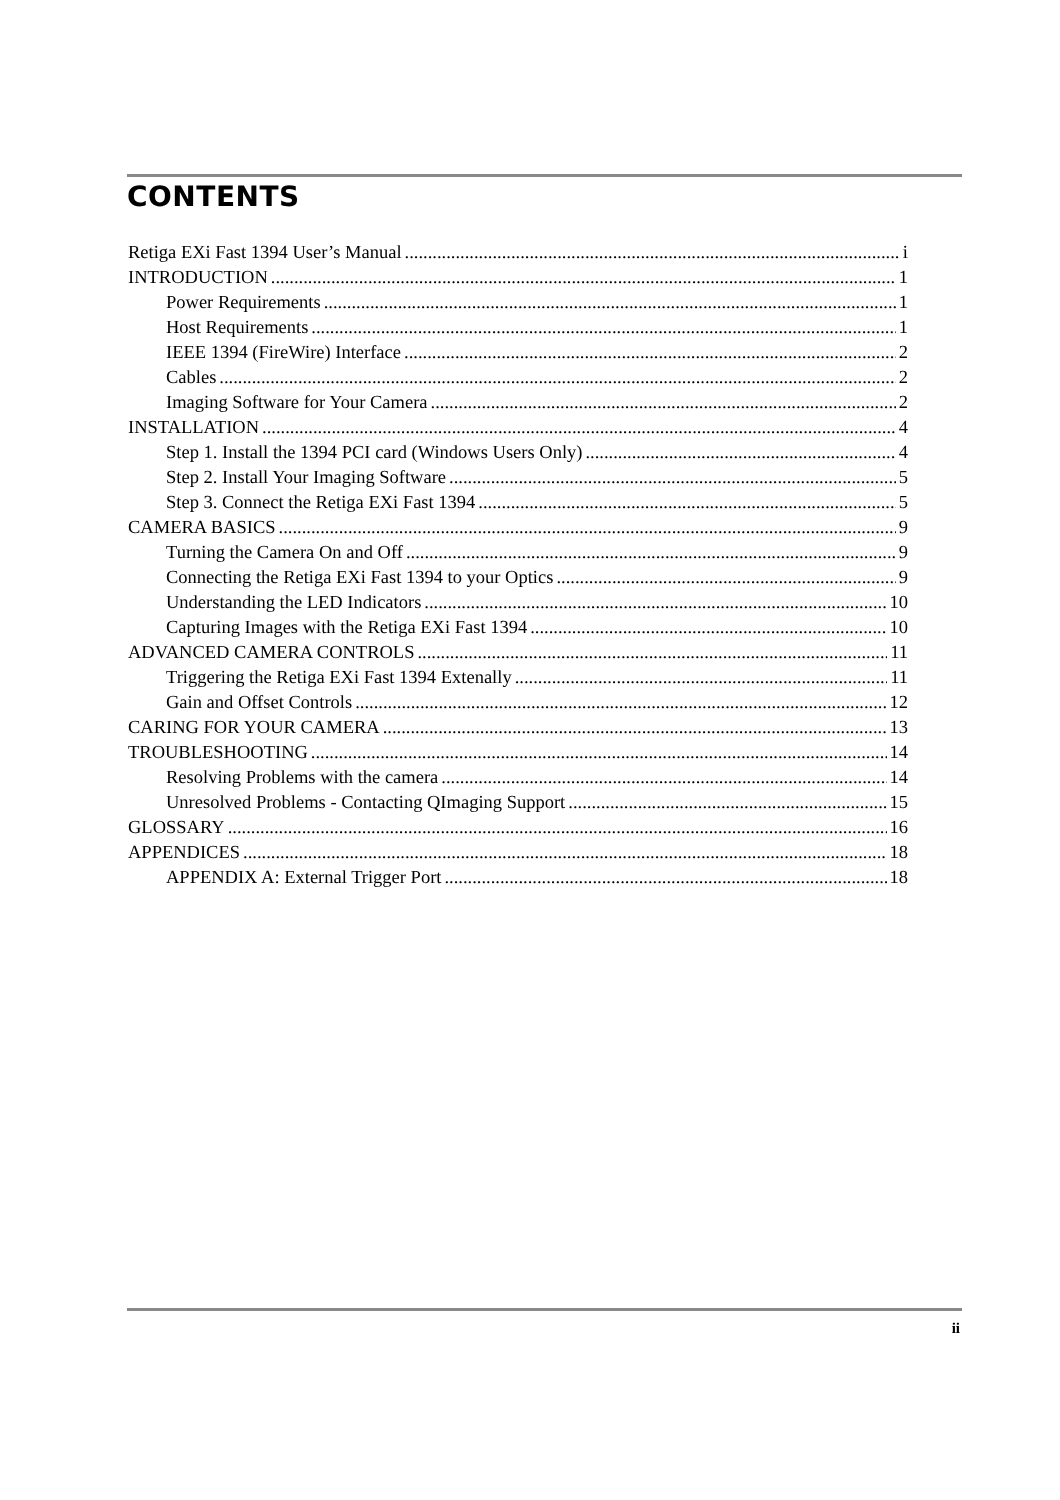CONTENTS
Retiga EXi Fast 1394 User’s Manual i
INTRODUCTION 1
Power Requirements 1
Host Requirements 1
IEEE 1394 (FireWire) Interface 2
Cables 2
Imaging Software for Your Camera 2
INSTALLATION 4
Step 1. Install the 1394 PCI card (Windows Users Only) 4
Step 2. Install Your Imaging Software 5
Step 3. Connect the Retiga EXi Fast 1394 5
CAMERA BASICS 9
Turning the Camera On and Off 9
Connecting the Retiga EXi Fast 1394 to your Optics 9
Understanding the LED Indicators 10
Capturing Images with the Retiga EXi Fast 1394 10
ADVANCED CAMERA CONTROLS 11
Triggering the Retiga EXi Fast 1394 Extenally 11
Gain and Offset Controls 12
CARING FOR YOUR CAMERA 13
TROUBLESHOOTING 14
Resolving Problems with the camera 14
Unresolved Problems - Contacting QImaging Support 15
GLOSSARY 16
APPENDICES 18
APPENDIX A: External Trigger Port 18
ii